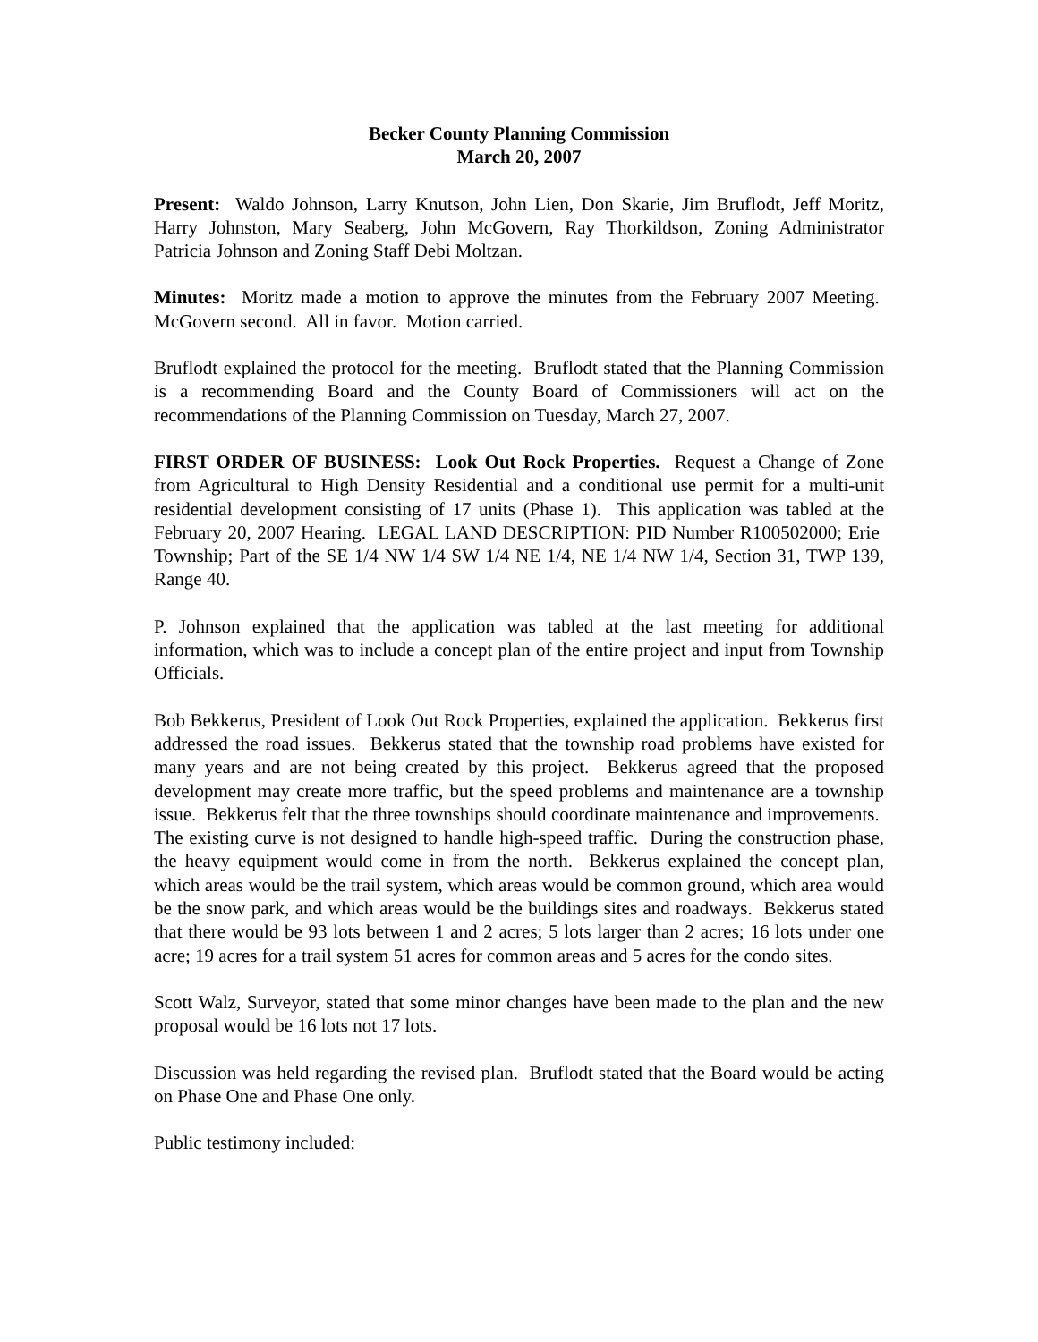Becker County Planning Commission
March 20, 2007
Present: Waldo Johnson, Larry Knutson, John Lien, Don Skarie, Jim Bruflodt, Jeff Moritz, Harry Johnston, Mary Seaberg, John McGovern, Ray Thorkildson, Zoning Administrator Patricia Johnson and Zoning Staff Debi Moltzan.
Minutes: Moritz made a motion to approve the minutes from the February 2007 Meeting. McGovern second. All in favor. Motion carried.
Bruflodt explained the protocol for the meeting. Bruflodt stated that the Planning Commission is a recommending Board and the County Board of Commissioners will act on the recommendations of the Planning Commission on Tuesday, March 27, 2007.
FIRST ORDER OF BUSINESS: Look Out Rock Properties. Request a Change of Zone from Agricultural to High Density Residential and a conditional use permit for a multi-unit residential development consisting of 17 units (Phase 1). This application was tabled at the February 20, 2007 Hearing. LEGAL LAND DESCRIPTION: PID Number R100502000; Erie Township; Part of the SE 1/4 NW 1/4 SW 1/4 NE 1/4, NE 1/4 NW 1/4, Section 31, TWP 139, Range 40.
P. Johnson explained that the application was tabled at the last meeting for additional information, which was to include a concept plan of the entire project and input from Township Officials.
Bob Bekkerus, President of Look Out Rock Properties, explained the application. Bekkerus first addressed the road issues. Bekkerus stated that the township road problems have existed for many years and are not being created by this project. Bekkerus agreed that the proposed development may create more traffic, but the speed problems and maintenance are a township issue. Bekkerus felt that the three townships should coordinate maintenance and improvements. The existing curve is not designed to handle high-speed traffic. During the construction phase, the heavy equipment would come in from the north. Bekkerus explained the concept plan, which areas would be the trail system, which areas would be common ground, which area would be the snow park, and which areas would be the buildings sites and roadways. Bekkerus stated that there would be 93 lots between 1 and 2 acres; 5 lots larger than 2 acres; 16 lots under one acre; 19 acres for a trail system 51 acres for common areas and 5 acres for the condo sites.
Scott Walz, Surveyor, stated that some minor changes have been made to the plan and the new proposal would be 16 lots not 17 lots.
Discussion was held regarding the revised plan. Bruflodt stated that the Board would be acting on Phase One and Phase One only.
Public testimony included: